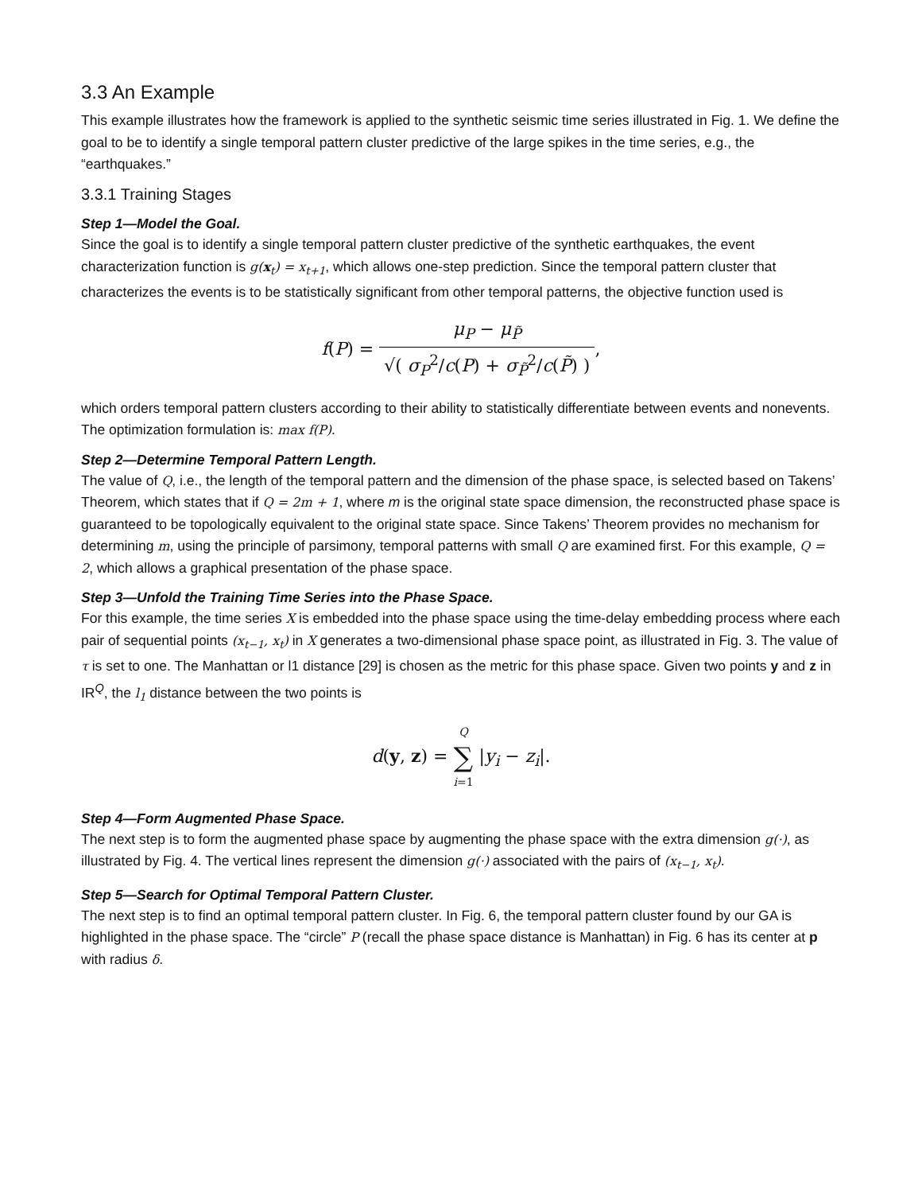3.3 An Example
This example illustrates how the framework is applied to the synthetic seismic time series illustrated in Fig. 1. We define the goal to be to identify a single temporal pattern cluster predictive of the large spikes in the time series, e.g., the “earthquakes.”
3.3.1 Training Stages
Step 1—Model the Goal.
Since the goal is to identify a single temporal pattern cluster predictive of the synthetic earthquakes, the event characterization function is g(x<sub>t</sub>) = x<sub>t+1</sub>, which allows one-step prediction. Since the temporal pattern cluster that characterizes the events is to be statistically significant from other temporal patterns, the objective function used is
f(P) = μ<sub>P</sub> − μ<sub>P̃</sub> √( σ<sub>P</sub><sup>2</sup>/c(P) + σ<sub>P̃</sub><sup>2</sup>/c(P̃) ),
which orders temporal pattern clusters according to their ability to statistically differentiate between events and nonevents. The optimization formulation is: max f(P).
Step 2—Determine Temporal Pattern Length.
The value of Q, i.e., the length of the temporal pattern and the dimension of the phase space, is selected based on Takens’ Theorem, which states that if Q = 2m + 1, where m is the original state space dimension, the reconstructed phase space is guaranteed to be topologically equivalent to the original state space. Since Takens’ Theorem provides no mechanism for determining m, using the principle of parsimony, temporal patterns with small Q are examined first. For this example, Q = 2, which allows a graphical presentation of the phase space.
Step 3—Unfold the Training Time Series into the Phase Space.
For this example, the time series X is embedded into the phase space using the time-delay embedding process where each pair of sequential points (x<sub>t−1</sub>, x<sub>t</sub>) in X generates a two-dimensional phase space point, as illustrated in Fig. 3. The value of τ is set to one. The Manhattan or l1 distance [29] is chosen as the metric for this phase space. Given two points y and z in IR<sup>Q</sup>, the l<sub>1</sub> distance between the two points is
d(y, z) = Q ∑ i=1 |y<sub>i</sub> − z<sub>i</sub>|.
Step 4—Form Augmented Phase Space.
The next step is to form the augmented phase space by augmenting the phase space with the extra dimension g(·), as illustrated by Fig. 4. The vertical lines represent the dimension g(·) associated with the pairs of (x<sub>t−1</sub>, x<sub>t</sub>).
Step 5—Search for Optimal Temporal Pattern Cluster.
The next step is to find an optimal temporal pattern cluster. In Fig. 6, the temporal pattern cluster found by our GA is highlighted in the phase space. The “circle” P (recall the phase space distance is Manhattan) in Fig. 6 has its center at p with radius δ.